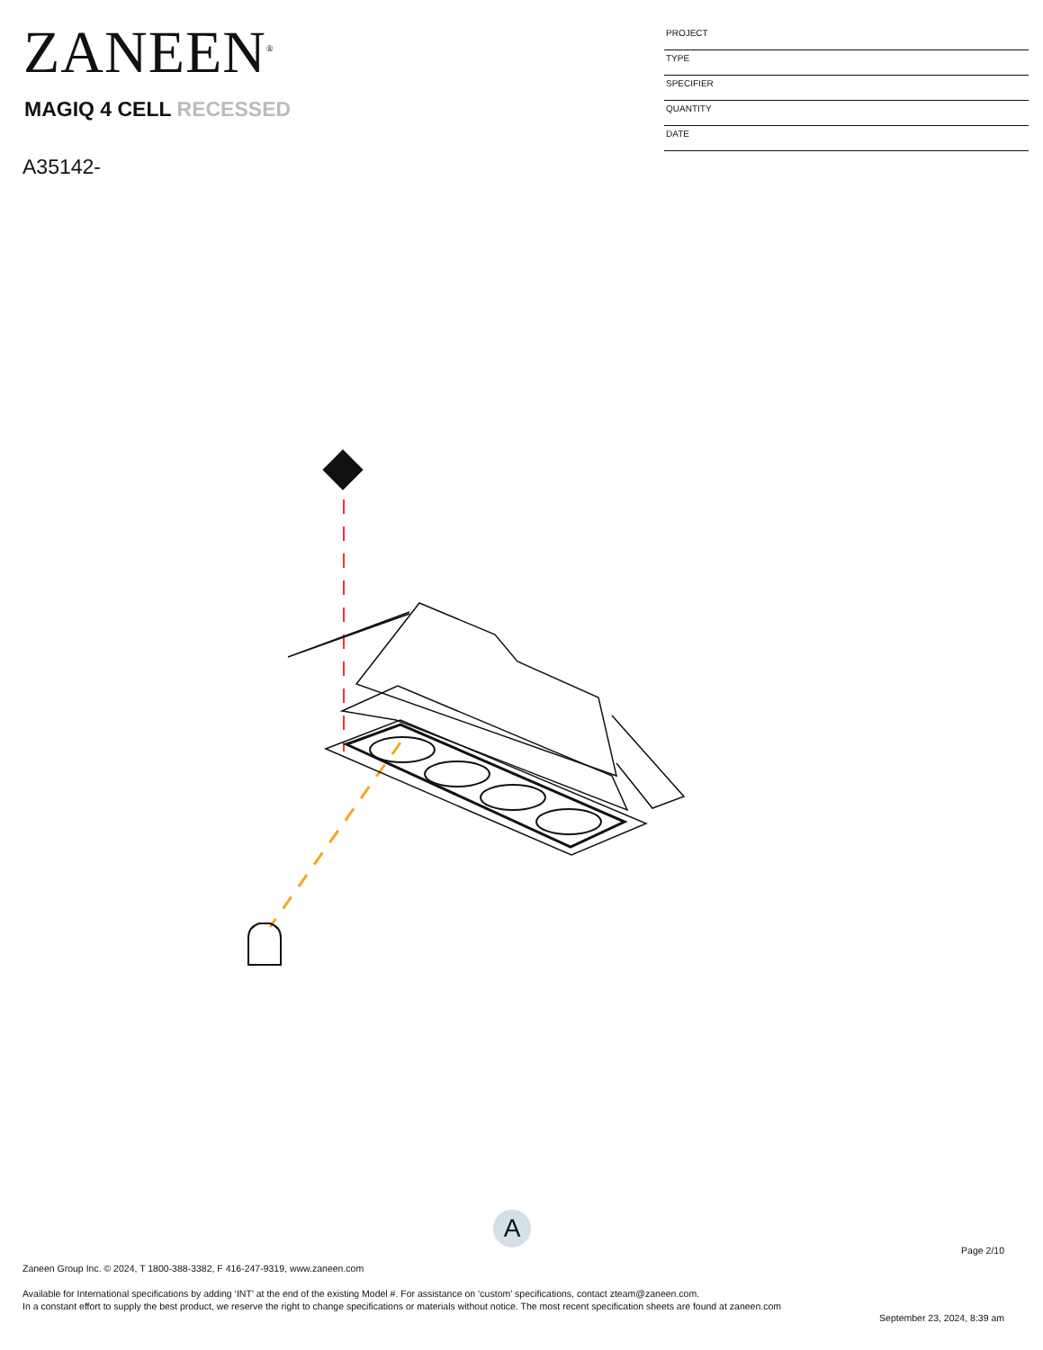ZANEEN<sup>®</sup>
MAGIQ 4 CELL RECESSED
A35142-
PROJECT
TYPE
SPECIFIER
QUANTITY
DATE
A
Page 2/10
Zaneen Group Inc. © 2024, T 1800-388-3382, F 416-247-9319, www.zaneen.com
Available for International specifications by adding ‘INT’ at the end of the existing Model #. For assistance on ‘custom’ specifications, contact zteam@zaneen.com.
In a constant effort to supply the best product, we reserve the right to change specifications or materials without notice. The most recent specification sheets are found at zaneen.com
September 23, 2024, 8:39 am